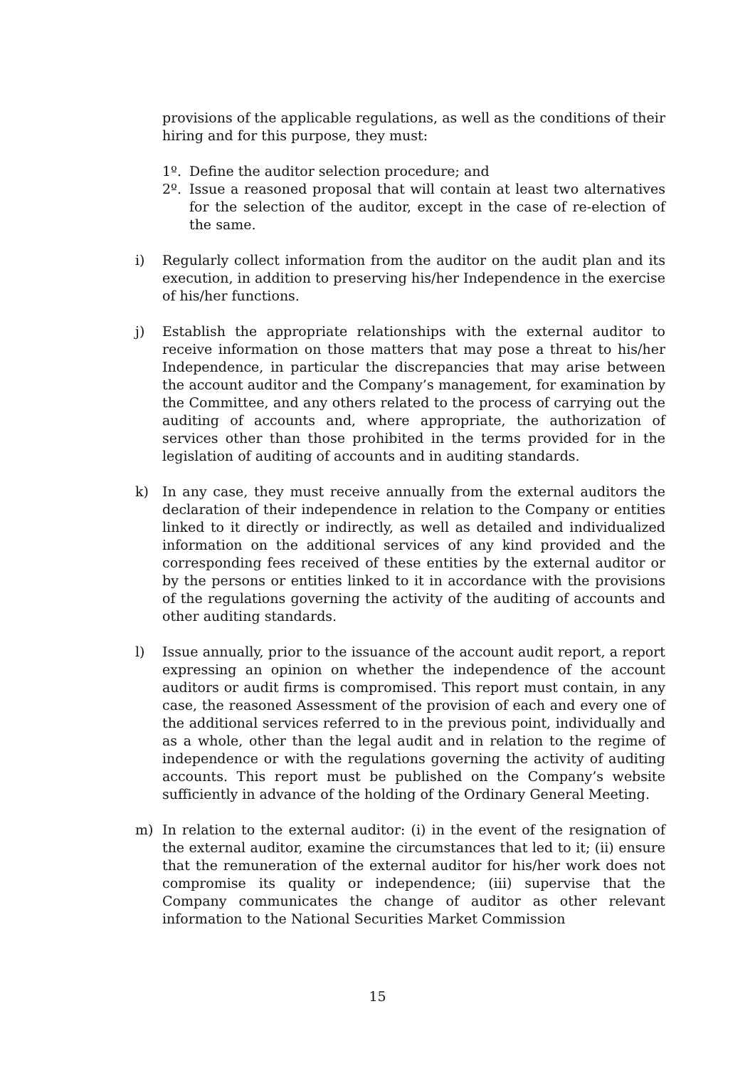provisions of the applicable regulations, as well as the conditions of their hiring and for this purpose, they must:
1º. Define the auditor selection procedure; and
2º. Issue a reasoned proposal that will contain at least two alternatives for the selection of the auditor, except in the case of re-election of the same.
i) Regularly collect information from the auditor on the audit plan and its execution, in addition to preserving his/her Independence in the exercise of his/her functions.
j) Establish the appropriate relationships with the external auditor to receive information on those matters that may pose a threat to his/her Independence, in particular the discrepancies that may arise between the account auditor and the Company’s management, for examination by the Committee, and any others related to the process of carrying out the auditing of accounts and, where appropriate, the authorization of services other than those prohibited in the terms provided for in the legislation of auditing of accounts and in auditing standards.
k) In any case, they must receive annually from the external auditors the declaration of their independence in relation to the Company or entities linked to it directly or indirectly, as well as detailed and individualized information on the additional services of any kind provided and the corresponding fees received of these entities by the external auditor or by the persons or entities linked to it in accordance with the provisions of the regulations governing the activity of the auditing of accounts and other auditing standards.
l) Issue annually, prior to the issuance of the account audit report, a report expressing an opinion on whether the independence of the account auditors or audit firms is compromised. This report must contain, in any case, the reasoned Assessment of the provision of each and every one of the additional services referred to in the previous point, individually and as a whole, other than the legal audit and in relation to the regime of independence or with the regulations governing the activity of auditing accounts. This report must be published on the Company’s website sufficiently in advance of the holding of the Ordinary General Meeting.
m) In relation to the external auditor: (i) in the event of the resignation of the external auditor, examine the circumstances that led to it; (ii) ensure that the remuneration of the external auditor for his/her work does not compromise its quality or independence; (iii) supervise that the Company communicates the change of auditor as other relevant information to the National Securities Market Commission
15